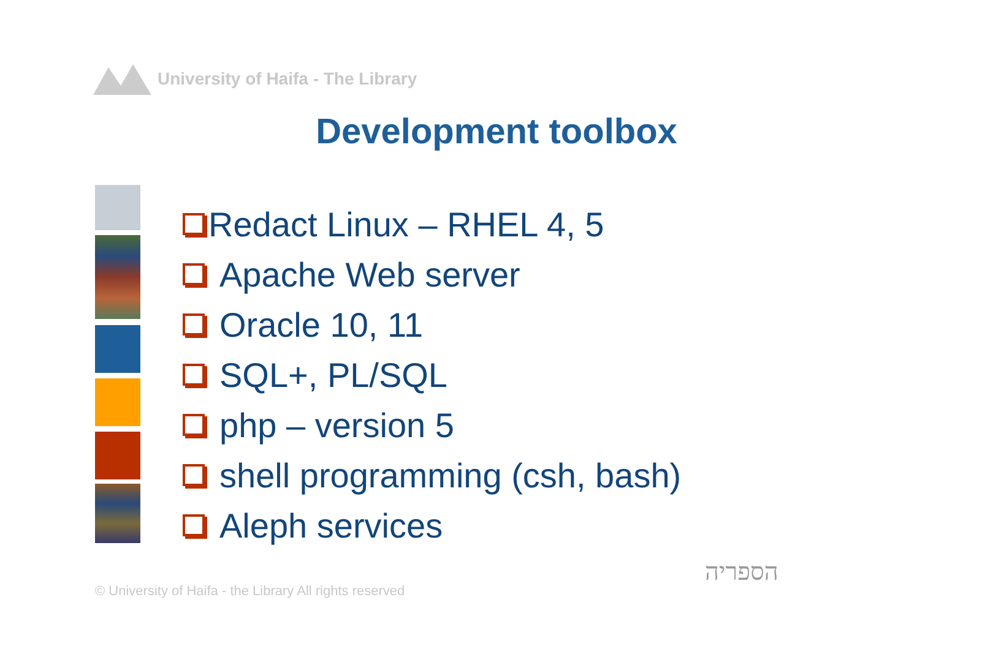University of Haifa - The Library
Development toolbox
Redact Linux – RHEL 4, 5
Apache Web server
Oracle 10, 11
SQL+, PL/SQL
php – version 5
shell programming (csh, bash)
Aleph services
© University of Haifa - the Library All rights reserved
הספריה